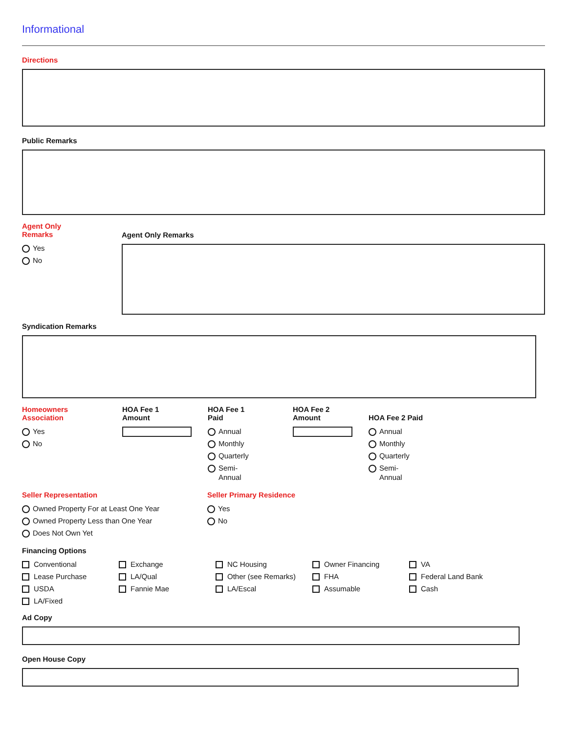Informational
Directions
Public Remarks
Agent Only
Remarks
Yes
No
Agent Only Remarks
Syndication Remarks
Homeowners
Association
Yes
No
HOA Fee 1
Amount
HOA Fee 1
Paid
Annual
Monthly
Quarterly
Semi-
Annual
HOA Fee 2
Amount
HOA Fee 2 Paid
Annual
Monthly
Quarterly
Semi-
Annual
Seller Representation
Owned Property For at Least One Year
Owned Property Less than One Year
Does Not Own Yet
Seller Primary Residence
Yes
No
Financing Options
Conventional
Lease Purchase
USDA
LA/Fixed
Exchange
LA/Qual
Fannie Mae
NC Housing
Other (see Remarks)
LA/Escal
Owner Financing
FHA
Assumable
VA
Federal Land Bank
Cash
Ad Copy
Open House Copy